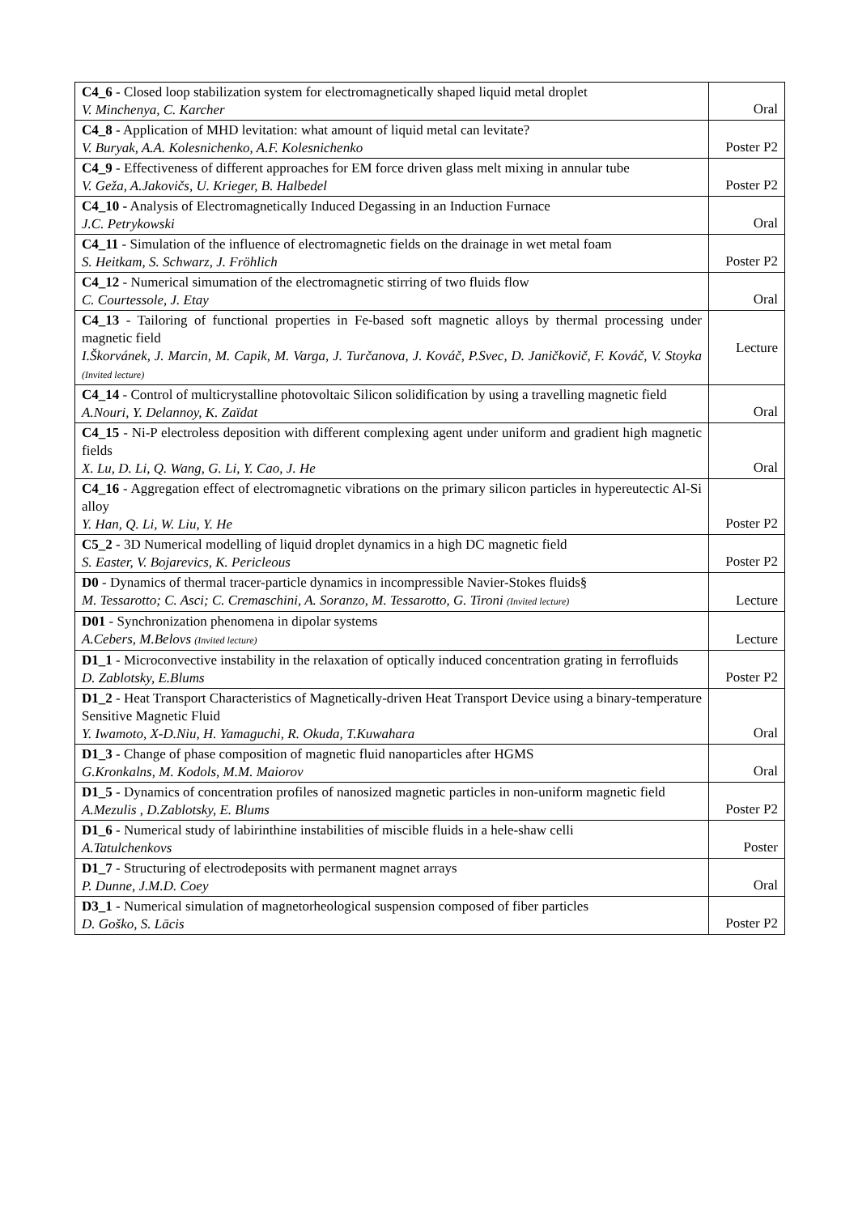| C4_6 - Closed loop stabilization system for electromagnetically shaped liquid metal droplet V. Minchenya, C. Karcher | Oral |
| C4_8 - Application of MHD levitation: what amount of liquid metal can levitate? V. Buryak, A.A. Kolesnichenko, A.F. Kolesnichenko | Poster P2 |
| C4_9 - Effectiveness of different approaches for EM force driven glass melt mixing in annular tube V. Geža, A.Jakovičs, U. Krieger, B. Halbedel | Poster P2 |
| C4_10 - Analysis of Electromagnetically Induced Degassing in an Induction Furnace J.C. Petrykowski | Oral |
| C4_11 - Simulation of the influence of electromagnetic fields on the drainage in wet metal foam S. Heitkam, S. Schwarz, J. Fröhlich | Poster P2 |
| C4_12 - Numerical simumation of the electromagnetic stirring of two fluids flow C. Courtessole, J. Etay | Oral |
| C4_13 - Tailoring of functional properties in Fe-based soft magnetic alloys by thermal processing under magnetic field I.Škorvánek, J. Marcin, M. Capik, M. Varga, J. Turčanova, J. Kováč, P.Svec, D. Janičkovič, F. Kováč, V. Stoyka (Invited lecture) | Lecture |
| C4_14 - Control of multicrystalline photovoltaic Silicon solidification by using a travelling magnetic field A.Nouri, Y. Delannoy, K. Zaïdat | Oral |
| C4_15 - Ni-P electroless deposition with different complexing agent under uniform and gradient high magnetic fields X. Lu, D. Li, Q. Wang, G. Li, Y. Cao, J. He | Oral |
| C4_16 - Aggregation effect of electromagnetic vibrations on the primary silicon particles in hypereutectic Al-Si alloy Y. Han, Q. Li, W. Liu, Y. He | Poster P2 |
| C5_2 - 3D Numerical modelling of liquid droplet dynamics in a high DC magnetic field S. Easter, V. Bojarevics, K. Pericleous | Poster P2 |
| D0 - Dynamics of thermal tracer-particle dynamics in incompressible Navier-Stokes fluids§ M. Tessarotto; C. Asci; C. Cremaschini, A. Soranzo, M. Tessarotto, G. Tironi (Invited lecture) | Lecture |
| D01 - Synchronization phenomena in dipolar systems A.Cebers, M.Belovs (Invited lecture) | Lecture |
| D1_1 - Microconvective instability in the relaxation of optically induced concentration grating in ferrofluids D. Zablotsky, E.Blums | Poster P2 |
| D1_2 - Heat Transport Characteristics of Magnetically-driven Heat Transport Device using a binary-temperature Sensitive Magnetic Fluid Y. Iwamoto, X-D.Niu, H. Yamaguchi, R. Okuda, T.Kuwahara | Oral |
| D1_3 - Change of phase composition of magnetic fluid nanoparticles after HGMS G.Kronkalns, M. Kodols, M.M. Maiorov | Oral |
| D1_5 - Dynamics of concentration profiles of nanosized magnetic particles in non-uniform magnetic field A.Mezulis , D.Zablotsky, E. Blums | Poster P2 |
| D1_6 - Numerical study of labirinthine instabilities of miscible fluids in a hele-shaw celli A.Tatulchenkovs | Poster |
| D1_7 - Structuring of electrodeposits with permanent magnet arrays P. Dunne, J.M.D. Coey | Oral |
| D3_1 - Numerical simulation of magnetorheological suspension composed of fiber particles D. Goško, S. Lācis | Poster P2 |